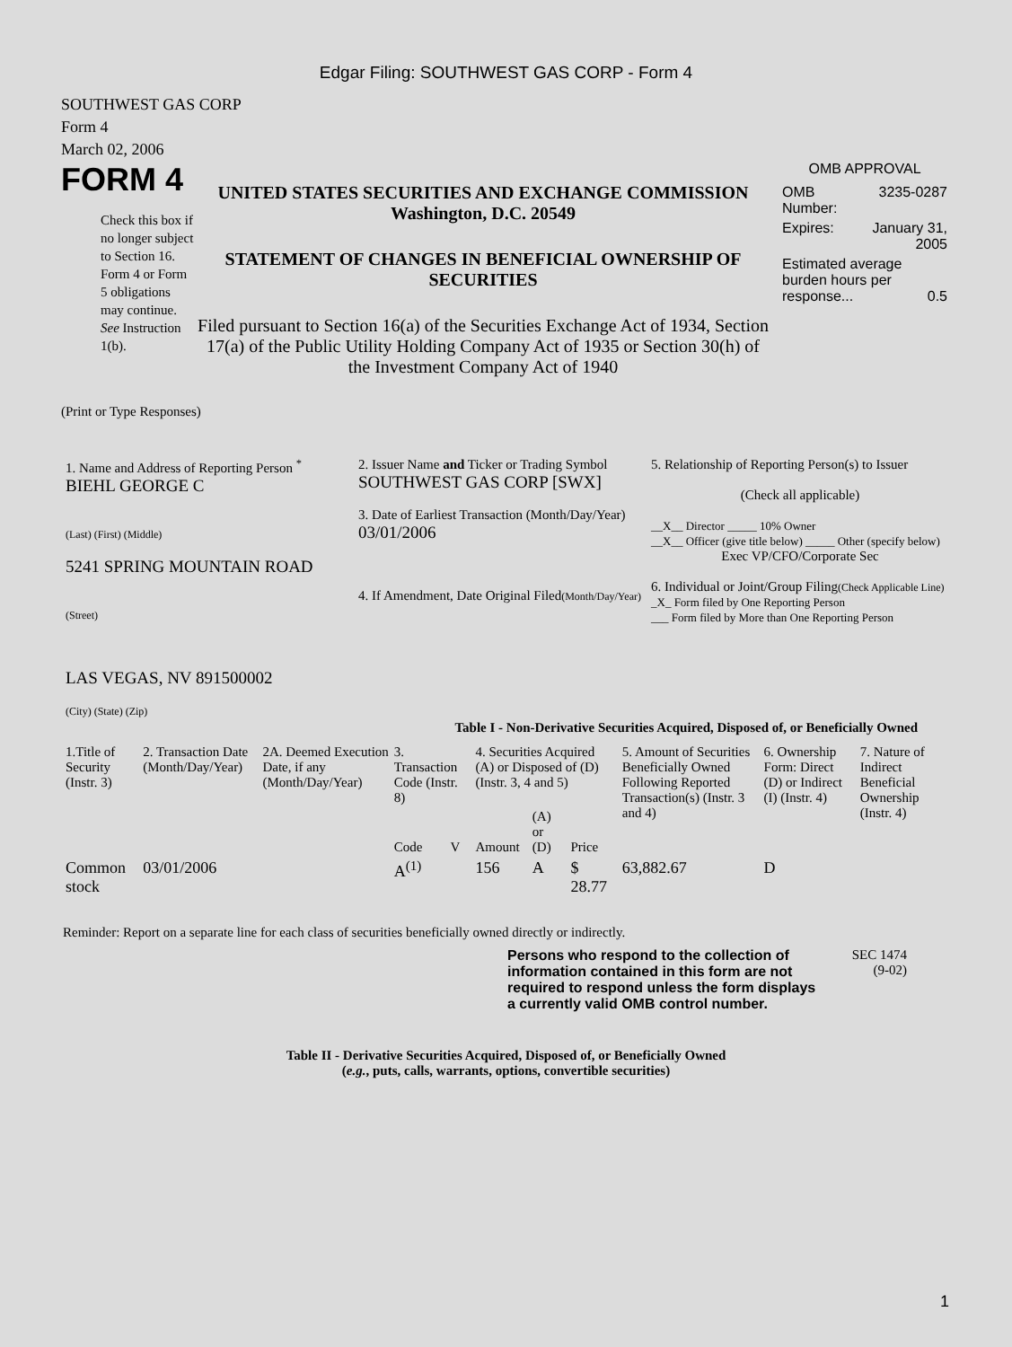Edgar Filing: SOUTHWEST GAS CORP - Form 4
SOUTHWEST GAS CORP
Form 4
March 02, 2006
FORM 4
Check this box if no longer subject to Section 16. Form 4 or Form 5 obligations may continue. See Instruction 1(b).
UNITED STATES SECURITIES AND EXCHANGE COMMISSION
Washington, D.C. 20549
STATEMENT OF CHANGES IN BENEFICIAL OWNERSHIP OF SECURITIES
Filed pursuant to Section 16(a) of the Securities Exchange Act of 1934, Section 17(a) of the Public Utility Holding Company Act of 1935 or Section 30(h) of the Investment Company Act of 1940
OMB APPROVAL
| OMB Number: | 3235-0287 |
| Expires: | January 31, 2005 |
| Estimated average burden hours per response... 0.5 | |
(Print or Type Responses)
| 1. Name and Address of Reporting Person <sup>*</sup> BIEHL GEORGE C (Last) (First) (Middle) 5241 SPRING MOUNTAIN ROAD (Street) LAS VEGAS, NV 891500002 (City) (State) (Zip) | 2. Issuer Name and Ticker or Trading Symbol SOUTHWEST GAS CORP [SWX] 3. Date of Earliest Transaction (Month/Day/Year) 03/01/2006 4. If Amendment, Date Original Filed (Month/Day/Year) | 5. Relationship of Reporting Person(s) to Issuer (Check all applicable) __X__ Director _____ 10% Owner __X__ Officer (give title below) _____ Other (specify below) Exec VP/CFO/Corporate Sec 6. Individual or Joint/Group Filing (Check Applicable Line) _X_ Form filed by One Reporting Person ___ Form filed by More than One Reporting Person |
Table I - Non-Derivative Securities Acquired, Disposed of, or Beneficially Owned
| 1.Title of Security (Instr. 3) | 2. Transaction Date (Month/Day/Year) | 2A. Deemed Execution Date, if any (Month/Day/Year) | 3. Transaction Code (Instr. 8) | | 4. Securities Acquired (A) or Disposed of (D) (Instr. 3, 4 and 5) | | | 5. Amount of Securities Beneficially Owned Following Reported Transaction(s) (Instr. 3 and 4) | 6. Ownership Form: Direct (D) or Indirect (I) (Instr. 4) | 7. Nature of Indirect Beneficial Ownership (Instr. 4) |
| --- | --- | --- | --- | --- | --- | --- | --- | --- | --- | --- |
| | | | Code | V | Amount | (A) or (D) | Price | | | |
| Common stock | 03/01/2006 | | A<sup>(1)</sup> | | 156 | A | $ 28.77 | 63,882.67 | D | |
Reminder: Report on a separate line for each class of securities beneficially owned directly or indirectly.
Persons who respond to the collection of information contained in this form are not required to respond unless the form displays a currently valid OMB control number.
SEC 1474
(9-02)
Table II - Derivative Securities Acquired, Disposed of, or Beneficially Owned
(e.g., puts, calls, warrants, options, convertible securities)
1